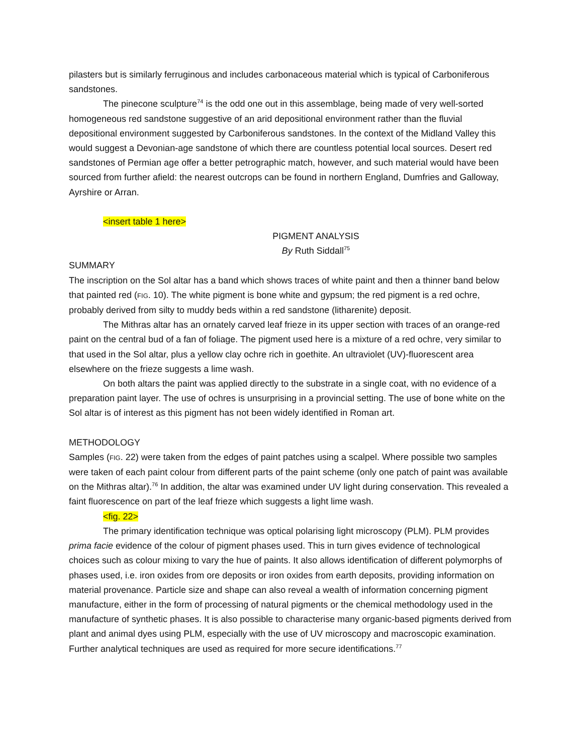pilasters but is similarly ferruginous and includes carbonaceous material which is typical of Carboniferous sandstones.
The pinecone sculpture<sup>74</sup> is the odd one out in this assemblage, being made of very well-sorted homogeneous red sandstone suggestive of an arid depositional environment rather than the fluvial depositional environment suggested by Carboniferous sandstones. In the context of the Midland Valley this would suggest a Devonian-age sandstone of which there are countless potential local sources. Desert red sandstones of Permian age offer a better petrographic match, however, and such material would have been sourced from further afield: the nearest outcrops can be found in northern England, Dumfries and Galloway, Ayrshire or Arran.
<insert table 1 here>
PIGMENT ANALYSIS
By Ruth Siddall<sup>75</sup>
SUMMARY
The inscription on the Sol altar has a band which shows traces of white paint and then a thinner band below that painted red (FIG. 10). The white pigment is bone white and gypsum; the red pigment is a red ochre, probably derived from silty to muddy beds within a red sandstone (litharenite) deposit.
The Mithras altar has an ornately carved leaf frieze in its upper section with traces of an orange-red paint on the central bud of a fan of foliage. The pigment used here is a mixture of a red ochre, very similar to that used in the Sol altar, plus a yellow clay ochre rich in goethite. An ultraviolet (UV)-fluorescent area elsewhere on the frieze suggests a lime wash.
On both altars the paint was applied directly to the substrate in a single coat, with no evidence of a preparation paint layer. The use of ochres is unsurprising in a provincial setting. The use of bone white on the Sol altar is of interest as this pigment has not been widely identified in Roman art.
METHODOLOGY
Samples (FIG. 22) were taken from the edges of paint patches using a scalpel. Where possible two samples were taken of each paint colour from different parts of the paint scheme (only one patch of paint was available on the Mithras altar).<sup>76</sup> In addition, the altar was examined under UV light during conservation. This revealed a faint fluorescence on part of the leaf frieze which suggests a light lime wash.
<fig. 22>
The primary identification technique was optical polarising light microscopy (PLM). PLM provides prima facie evidence of the colour of pigment phases used. This in turn gives evidence of technological choices such as colour mixing to vary the hue of paints. It also allows identification of different polymorphs of phases used, i.e. iron oxides from ore deposits or iron oxides from earth deposits, providing information on material provenance. Particle size and shape can also reveal a wealth of information concerning pigment manufacture, either in the form of processing of natural pigments or the chemical methodology used in the manufacture of synthetic phases. It is also possible to characterise many organic-based pigments derived from plant and animal dyes using PLM, especially with the use of UV microscopy and macroscopic examination. Further analytical techniques are used as required for more secure identifications.<sup>77</sup>